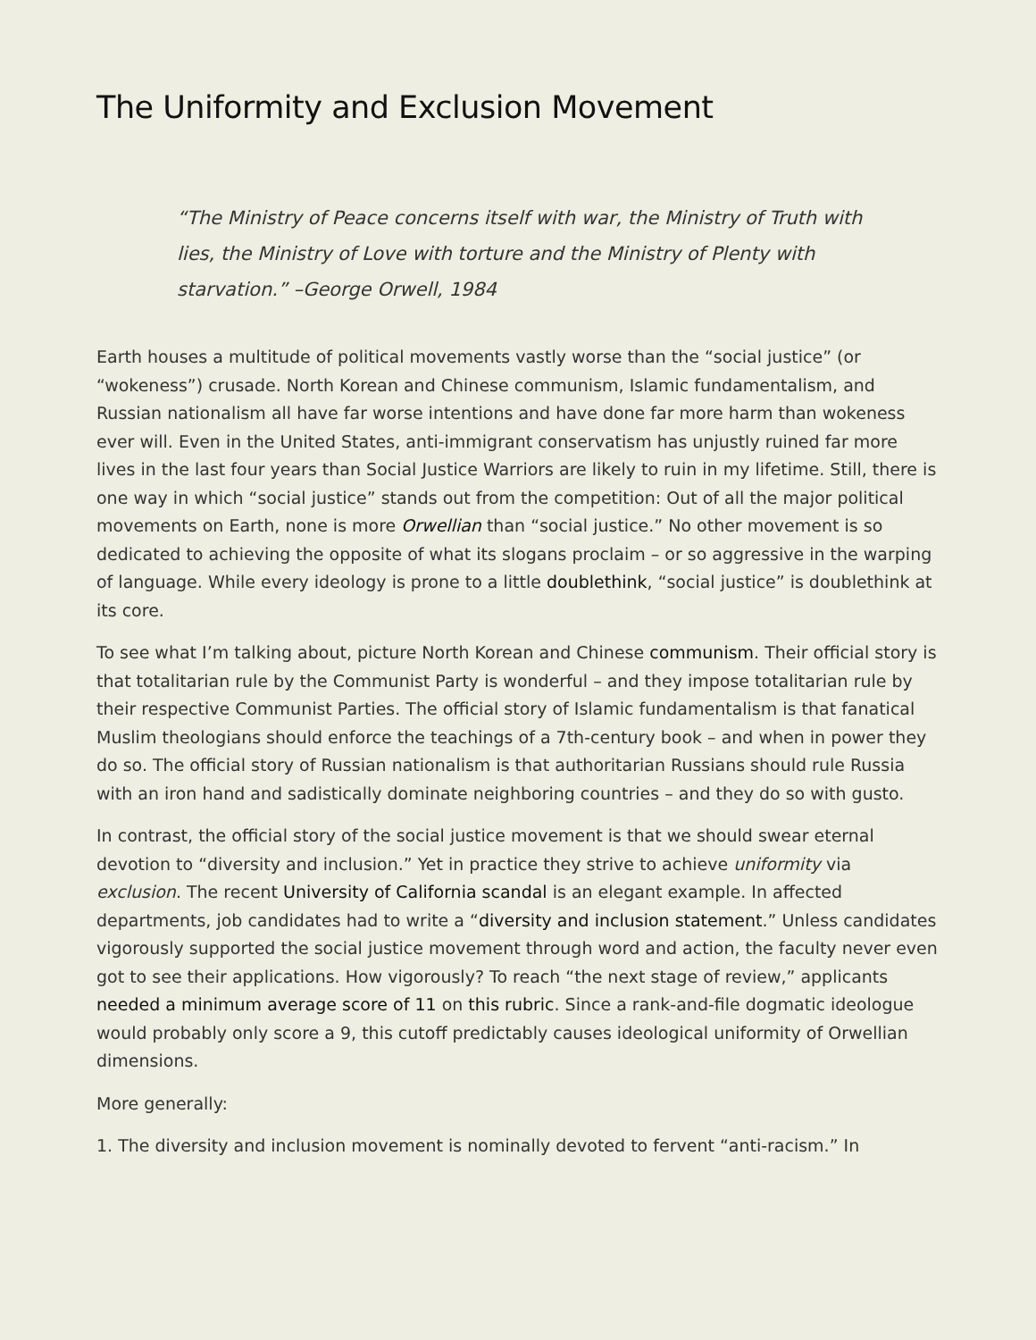The Uniformity and Exclusion Movement
“The Ministry of Peace concerns itself with war, the Ministry of Truth with lies, the Ministry of Love with torture and the Ministry of Plenty with starvation.” –George Orwell, 1984
Earth houses a multitude of political movements vastly worse than the “social justice” (or “wokeness”) crusade. North Korean and Chinese communism, Islamic fundamentalism, and Russian nationalism all have far worse intentions and have done far more harm than wokeness ever will. Even in the United States, anti-immigrant conservatism has unjustly ruined far more lives in the last four years than Social Justice Warriors are likely to ruin in my lifetime. Still, there is one way in which “social justice” stands out from the competition: Out of all the major political movements on Earth, none is more Orwellian than “social justice.” No other movement is so dedicated to achieving the opposite of what its slogans proclaim – or so aggressive in the warping of language. While every ideology is prone to a little doublethink, “social justice” is doublethink at its core.
To see what I’m talking about, picture North Korean and Chinese communism. Their official story is that totalitarian rule by the Communist Party is wonderful – and they impose totalitarian rule by their respective Communist Parties. The official story of Islamic fundamentalism is that fanatical Muslim theologians should enforce the teachings of a 7th-century book – and when in power they do so. The official story of Russian nationalism is that authoritarian Russians should rule Russia with an iron hand and sadistically dominate neighboring countries – and they do so with gusto.
In contrast, the official story of the social justice movement is that we should swear eternal devotion to “diversity and inclusion.” Yet in practice they strive to achieve uniformity via exclusion. The recent University of California scandal is an elegant example. In affected departments, job candidates had to write a “diversity and inclusion statement.” Unless candidates vigorously supported the social justice movement through word and action, the faculty never even got to see their applications. How vigorously? To reach “the next stage of review,” applicants needed a minimum average score of 11 on this rubric. Since a rank-and-file dogmatic ideologue would probably only score a 9, this cutoff predictably causes ideological uniformity of Orwellian dimensions.
More generally:
1. The diversity and inclusion movement is nominally devoted to fervent “anti-racism.” In